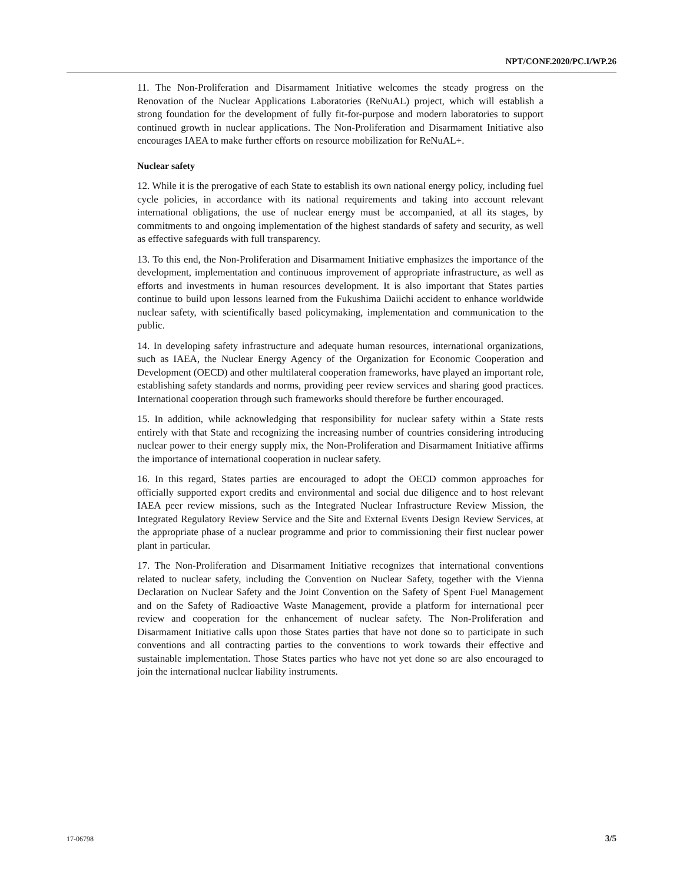NPT/CONF.2020/PC.I/WP.26
11. The Non-Proliferation and Disarmament Initiative welcomes the steady progress on the Renovation of the Nuclear Applications Laboratories (ReNuAL) project, which will establish a strong foundation for the development of fully fit-for-purpose and modern laboratories to support continued growth in nuclear applications. The Non-Proliferation and Disarmament Initiative also encourages IAEA to make further efforts on resource mobilization for ReNuAL+.
Nuclear safety
12. While it is the prerogative of each State to establish its own national energy policy, including fuel cycle policies, in accordance with its national requirements and taking into account relevant international obligations, the use of nuclear energy must be accompanied, at all its stages, by commitments to and ongoing implementation of the highest standards of safety and security, as well as effective safeguards with full transparency.
13. To this end, the Non-Proliferation and Disarmament Initiative emphasizes the importance of the development, implementation and continuous improvement of appropriate infrastructure, as well as efforts and investments in human resources development. It is also important that States parties continue to build upon lessons learned from the Fukushima Daiichi accident to enhance worldwide nuclear safety, with scientifically based policymaking, implementation and communication to the public.
14. In developing safety infrastructure and adequate human resources, international organizations, such as IAEA, the Nuclear Energy Agency of the Organization for Economic Cooperation and Development (OECD) and other multilateral cooperation frameworks, have played an important role, establishing safety standards and norms, providing peer review services and sharing good practices. International cooperation through such frameworks should therefore be further encouraged.
15. In addition, while acknowledging that responsibility for nuclear safety within a State rests entirely with that State and recognizing the increasing number of countries considering introducing nuclear power to their energy supply mix, the Non-Proliferation and Disarmament Initiative affirms the importance of international cooperation in nuclear safety.
16. In this regard, States parties are encouraged to adopt the OECD common approaches for officially supported export credits and environmental and social due diligence and to host relevant IAEA peer review missions, such as the Integrated Nuclear Infrastructure Review Mission, the Integrated Regulatory Review Service and the Site and External Events Design Review Services, at the appropriate phase of a nuclear programme and prior to commissioning their first nuclear power plant in particular.
17. The Non-Proliferation and Disarmament Initiative recognizes that international conventions related to nuclear safety, including the Convention on Nuclear Safety, together with the Vienna Declaration on Nuclear Safety and the Joint Convention on the Safety of Spent Fuel Management and on the Safety of Radioactive Waste Management, provide a platform for international peer review and cooperation for the enhancement of nuclear safety. The Non-Proliferation and Disarmament Initiative calls upon those States parties that have not done so to participate in such conventions and all contracting parties to the conventions to work towards their effective and sustainable implementation. Those States parties who have not yet done so are also encouraged to join the international nuclear liability instruments.
17-06798 3/5